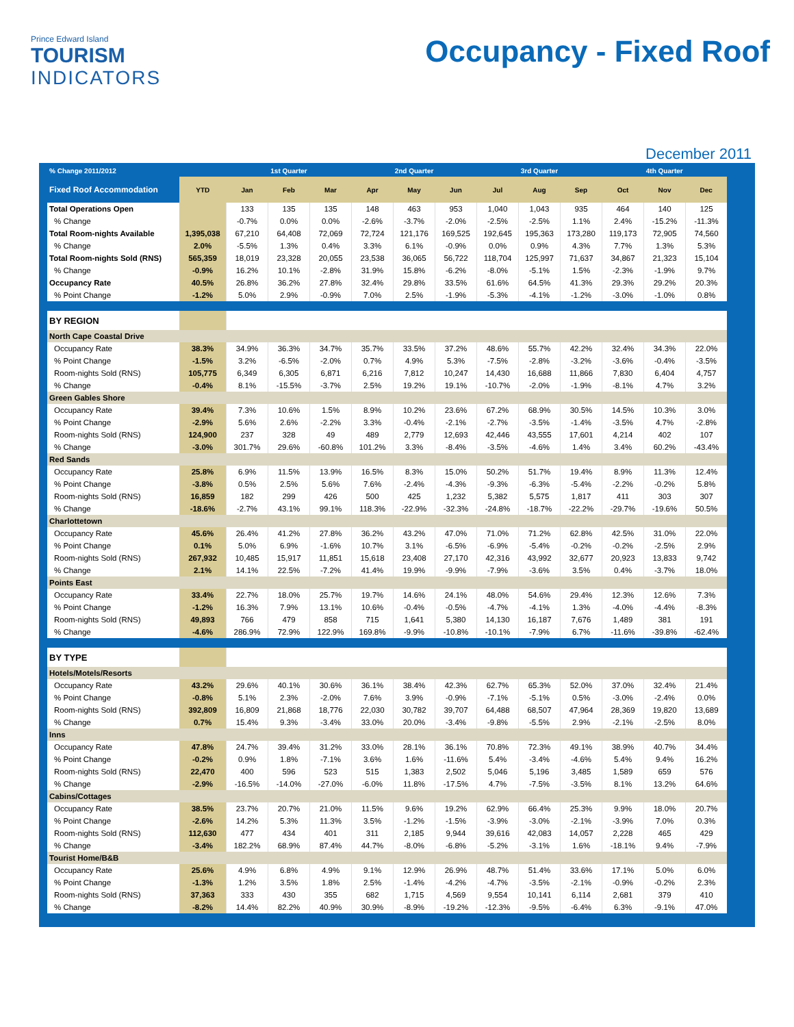Prince Edward Island
TOURISM
INDICATORS
Occupancy - Fixed Roof
December 2011
| % Change 2011/2012 | | 1st Quarter | | | 2nd Quarter | | | 3rd Quarter | | | 4th Quarter | | |
| --- | --- | --- | --- | --- | --- | --- | --- | --- | --- | --- | --- | --- | --- |
| Fixed Roof Accommodation | YTD | Jan | Feb | Mar | Apr | May | Jun | Jul | Aug | Sep | Oct | Nov | Dec |
| Total Operations Open | | 133 | 135 | 135 | 148 | 463 | 953 | 1,040 | 1,043 | 935 | 464 | 140 | 125 |
| % Change | | -0.7% | 0.0% | 0.0% | -2.6% | -3.7% | -2.0% | -2.5% | -2.5% | 1.1% | 2.4% | -15.2% | -11.3% |
| Total Room-nights Available | 1,395,038 | 67,210 | 64,408 | 72,069 | 72,724 | 121,176 | 169,525 | 192,645 | 195,363 | 173,280 | 119,173 | 72,905 | 74,560 |
| % Change | 2.0% | -5.5% | 1.3% | 0.4% | 3.3% | 6.1% | -0.9% | 0.0% | 0.9% | 4.3% | 7.7% | 1.3% | 5.3% |
| Total Room-nights Sold (RNS) | 565,359 | 18,019 | 23,328 | 20,055 | 23,538 | 36,065 | 56,722 | 118,704 | 125,997 | 71,637 | 34,867 | 21,323 | 15,104 |
| % Change | -0.9% | 16.2% | 10.1% | -2.8% | 31.9% | 15.8% | -6.2% | -8.0% | -5.1% | 1.5% | -2.3% | -1.9% | 9.7% |
| Occupancy Rate | 40.5% | 26.8% | 36.2% | 27.8% | 32.4% | 29.8% | 33.5% | 61.6% | 64.5% | 41.3% | 29.3% | 29.2% | 20.3% |
| % Point Change | -1.2% | 5.0% | 2.9% | -0.9% | 7.0% | 2.5% | -1.9% | -5.3% | -4.1% | -1.2% | -3.0% | -1.0% | 0.8% |
| BY REGION | | | | | | | | | | | | | |
| North Cape Coastal Drive | | | | | | | | | | | | | |
| Occupancy Rate | 38.3% | 34.9% | 36.3% | 34.7% | 35.7% | 33.5% | 37.2% | 48.6% | 55.7% | 42.2% | 32.4% | 34.3% | 22.0% |
| % Point Change | -1.5% | 3.2% | -6.5% | -2.0% | 0.7% | 4.9% | 5.3% | -7.5% | -2.8% | -3.2% | -3.6% | -0.4% | -3.5% |
| Room-nights Sold (RNS) | 105,775 | 6,349 | 6,305 | 6,871 | 6,216 | 7,812 | 10,247 | 14,430 | 16,688 | 11,866 | 7,830 | 6,404 | 4,757 |
| % Change | -0.4% | 8.1% | -15.5% | -3.7% | 2.5% | 19.2% | 19.1% | -10.7% | -2.0% | -1.9% | -8.1% | 4.7% | 3.2% |
| Green Gables Shore | | | | | | | | | | | | | |
| Occupancy Rate | 39.4% | 7.3% | 10.6% | 1.5% | 8.9% | 10.2% | 23.6% | 67.2% | 68.9% | 30.5% | 14.5% | 10.3% | 3.0% |
| % Point Change | -2.9% | 5.6% | 2.6% | -2.2% | 3.3% | -0.4% | -2.1% | -2.7% | -3.5% | -1.4% | -3.5% | 4.7% | -2.8% |
| Room-nights Sold (RNS) | 124,900 | 237 | 328 | 49 | 489 | 2,779 | 12,693 | 42,446 | 43,555 | 17,601 | 4,214 | 402 | 107 |
| % Change | -3.0% | 301.7% | 29.6% | -60.8% | 101.2% | 3.3% | -8.4% | -3.5% | -4.6% | 1.4% | 3.4% | 60.2% | -43.4% |
| Red Sands | | | | | | | | | | | | | |
| Occupancy Rate | 25.8% | 6.9% | 11.5% | 13.9% | 16.5% | 8.3% | 15.0% | 50.2% | 51.7% | 19.4% | 8.9% | 11.3% | 12.4% |
| % Point Change | -3.8% | 0.5% | 2.5% | 5.6% | 7.6% | -2.4% | -4.3% | -9.3% | -6.3% | -5.4% | -2.2% | -0.2% | 5.8% |
| Room-nights Sold (RNS) | 16,859 | 182 | 299 | 426 | 500 | 425 | 1,232 | 5,382 | 5,575 | 1,817 | 411 | 303 | 307 |
| % Change | -18.6% | -2.7% | 43.1% | 99.1% | 118.3% | -22.9% | -32.3% | -24.8% | -18.7% | -22.2% | -29.7% | -19.6% | 50.5% |
| Charlottetown | | | | | | | | | | | | | |
| Occupancy Rate | 45.6% | 26.4% | 41.2% | 27.8% | 36.2% | 43.2% | 47.0% | 71.0% | 71.2% | 62.8% | 42.5% | 31.0% | 22.0% |
| % Point Change | 0.1% | 5.0% | 6.9% | -1.6% | 10.7% | 3.1% | -6.5% | -6.9% | -5.4% | -0.2% | -0.2% | -2.5% | 2.9% |
| Room-nights Sold (RNS) | 267,932 | 10,485 | 15,917 | 11,851 | 15,618 | 23,408 | 27,170 | 42,316 | 43,992 | 32,677 | 20,923 | 13,833 | 9,742 |
| % Change | 2.1% | 14.1% | 22.5% | -7.2% | 41.4% | 19.9% | -9.9% | -7.9% | -3.6% | 3.5% | 0.4% | -3.7% | 18.0% |
| Points East | | | | | | | | | | | | | |
| Occupancy Rate | 33.4% | 22.7% | 18.0% | 25.7% | 19.7% | 14.6% | 24.1% | 48.0% | 54.6% | 29.4% | 12.3% | 12.6% | 7.3% |
| % Point Change | -1.2% | 16.3% | 7.9% | 13.1% | 10.6% | -0.4% | -0.5% | -4.7% | -4.1% | 1.3% | -4.0% | -4.4% | -8.3% |
| Room-nights Sold (RNS) | 49,893 | 766 | 479 | 858 | 715 | 1,641 | 5,380 | 14,130 | 16,187 | 7,676 | 1,489 | 381 | 191 |
| % Change | -4.6% | 286.9% | 72.9% | 122.9% | 169.8% | -9.9% | -10.8% | -10.1% | -7.9% | 6.7% | -11.6% | -39.8% | -62.4% |
| BY TYPE | | | | | | | | | | | | | |
| Hotels/Motels/Resorts | | | | | | | | | | | | | |
| Occupancy Rate | 43.2% | 29.6% | 40.1% | 30.6% | 36.1% | 38.4% | 42.3% | 62.7% | 65.3% | 52.0% | 37.0% | 32.4% | 21.4% |
| % Point Change | -0.8% | 5.1% | 2.3% | -2.0% | 7.6% | 3.9% | -0.9% | -7.1% | -5.1% | 0.5% | -3.0% | -2.4% | 0.0% |
| Room-nights Sold (RNS) | 392,809 | 16,809 | 21,868 | 18,776 | 22,030 | 30,782 | 39,707 | 64,488 | 68,507 | 47,964 | 28,369 | 19,820 | 13,689 |
| % Change | 0.7% | 15.4% | 9.3% | -3.4% | 33.0% | 20.0% | -3.4% | -9.8% | -5.5% | 2.9% | -2.1% | -2.5% | 8.0% |
| Inns | | | | | | | | | | | | | |
| Occupancy Rate | 47.8% | 24.7% | 39.4% | 31.2% | 33.0% | 28.1% | 36.1% | 70.8% | 72.3% | 49.1% | 38.9% | 40.7% | 34.4% |
| % Point Change | -0.2% | 0.9% | 1.8% | -7.1% | 3.6% | 1.6% | -11.6% | 5.4% | -3.4% | -4.6% | 5.4% | 9.4% | 16.2% |
| Room-nights Sold (RNS) | 22,470 | 400 | 596 | 523 | 515 | 1,383 | 2,502 | 5,046 | 5,196 | 3,485 | 1,589 | 659 | 576 |
| % Change | -2.9% | -16.5% | -14.0% | -27.0% | -6.0% | 11.8% | -17.5% | 4.7% | -7.5% | -3.5% | 8.1% | 13.2% | 64.6% |
| Cabins/Cottages | | | | | | | | | | | | | |
| Occupancy Rate | 38.5% | 23.7% | 20.7% | 21.0% | 11.5% | 9.6% | 19.2% | 62.9% | 66.4% | 25.3% | 9.9% | 18.0% | 20.7% |
| % Point Change | -2.6% | 14.2% | 5.3% | 11.3% | 3.5% | -1.2% | -1.5% | -3.9% | -3.0% | -2.1% | -3.9% | 7.0% | 0.3% |
| Room-nights Sold (RNS) | 112,630 | 477 | 434 | 401 | 311 | 2,185 | 9,944 | 39,616 | 42,083 | 14,057 | 2,228 | 465 | 429 |
| % Change | -3.4% | 182.2% | 68.9% | 87.4% | 44.7% | -8.0% | -6.8% | -5.2% | -3.1% | 1.6% | -18.1% | 9.4% | -7.9% |
| Tourist Home/B&B | | | | | | | | | | | | | |
| Occupancy Rate | 25.6% | 4.9% | 6.8% | 4.9% | 9.1% | 12.9% | 26.9% | 48.7% | 51.4% | 33.6% | 17.1% | 5.0% | 6.0% |
| % Point Change | -1.3% | 1.2% | 3.5% | 1.8% | 2.5% | -1.4% | -4.2% | -4.7% | -3.5% | -2.1% | -0.9% | -0.2% | 2.3% |
| Room-nights Sold (RNS) | 37,363 | 333 | 430 | 355 | 682 | 1,715 | 4,569 | 9,554 | 10,141 | 6,114 | 2,681 | 379 | 410 |
| % Change | -8.2% | 14.4% | 82.2% | 40.9% | 30.9% | -8.9% | -19.2% | -12.3% | -9.5% | -6.4% | 6.3% | -9.1% | 47.0% |